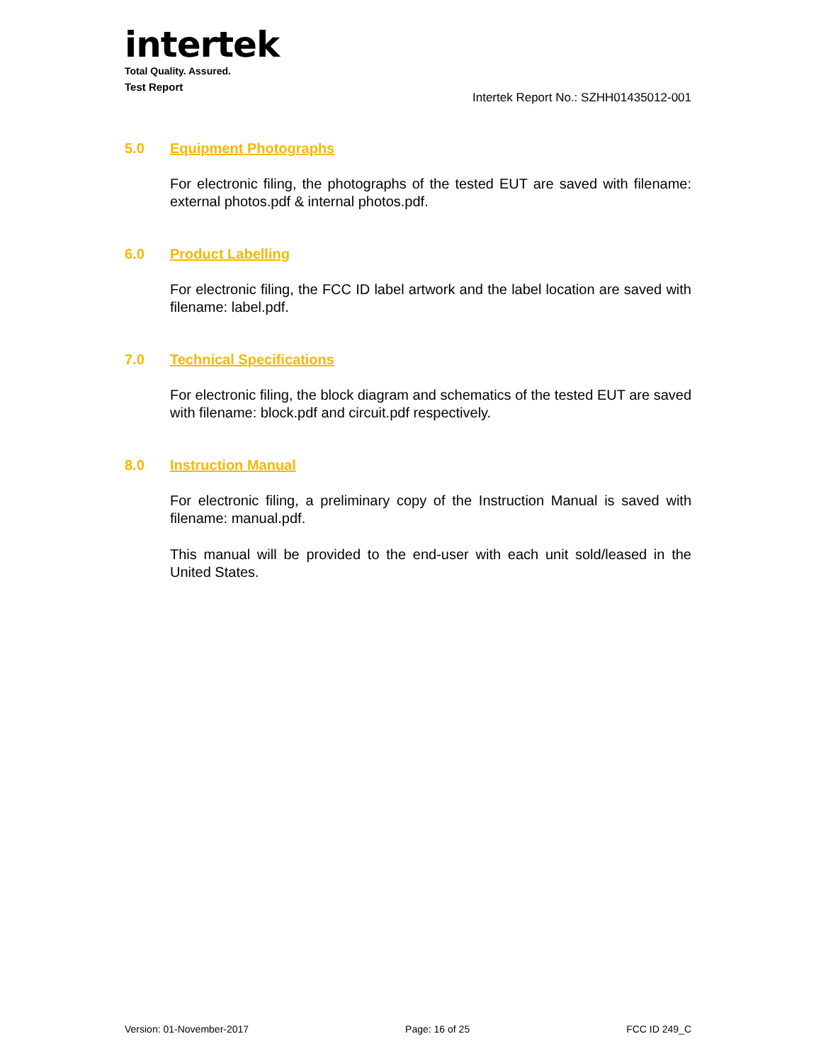intertek
Total Quality. Assured.
Test Report
Intertek Report No.: SZHH01435012-001
5.0 Equipment Photographs
For electronic filing, the photographs of the tested EUT are saved with filename: external photos.pdf & internal photos.pdf.
6.0 Product Labelling
For electronic filing, the FCC ID label artwork and the label location are saved with filename: label.pdf.
7.0 Technical Specifications
For electronic filing, the block diagram and schematics of the tested EUT are saved with filename: block.pdf and circuit.pdf respectively.
8.0 Instruction Manual
For electronic filing, a preliminary copy of the Instruction Manual is saved with filename: manual.pdf.
This manual will be provided to the end-user with each unit sold/leased in the United States.
Version: 01-November-2017 Page: 16 of 25 FCC ID 249_C